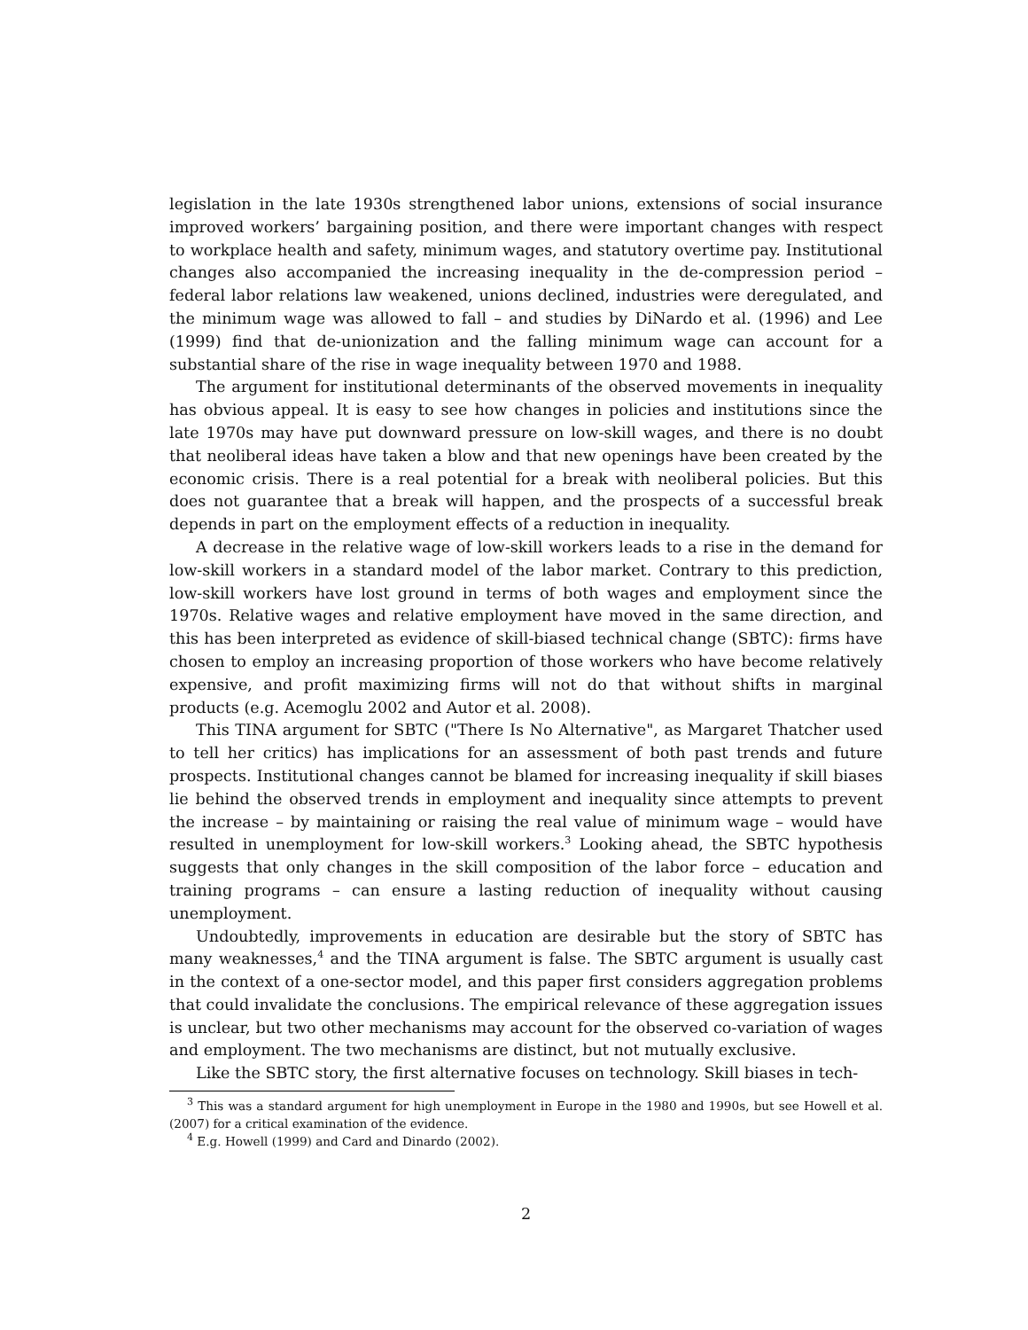legislation in the late 1930s strengthened labor unions, extensions of social insurance improved workers’ bargaining position, and there were important changes with respect to workplace health and safety, minimum wages, and statutory overtime pay. Institutional changes also accompanied the increasing inequality in the de-compression period – federal labor relations law weakened, unions declined, industries were deregulated, and the minimum wage was allowed to fall – and studies by DiNardo et al. (1996) and Lee (1999) find that de-unionization and the falling minimum wage can account for a substantial share of the rise in wage inequality between 1970 and 1988.
The argument for institutional determinants of the observed movements in inequality has obvious appeal. It is easy to see how changes in policies and institutions since the late 1970s may have put downward pressure on low-skill wages, and there is no doubt that neoliberal ideas have taken a blow and that new openings have been created by the economic crisis. There is a real potential for a break with neoliberal policies. But this does not guarantee that a break will happen, and the prospects of a successful break depends in part on the employment effects of a reduction in inequality.
A decrease in the relative wage of low-skill workers leads to a rise in the demand for low-skill workers in a standard model of the labor market. Contrary to this prediction, low-skill workers have lost ground in terms of both wages and employment since the 1970s. Relative wages and relative employment have moved in the same direction, and this has been interpreted as evidence of skill-biased technical change (SBTC): firms have chosen to employ an increasing proportion of those workers who have become relatively expensive, and profit maximizing firms will not do that without shifts in marginal products (e.g. Acemoglu 2002 and Autor et al. 2008).
This TINA argument for SBTC ("There Is No Alternative", as Margaret Thatcher used to tell her critics) has implications for an assessment of both past trends and future prospects. Institutional changes cannot be blamed for increasing inequality if skill biases lie behind the observed trends in employment and inequality since attempts to prevent the increase – by maintaining or raising the real value of minimum wage – would have resulted in unemployment for low-skill workers.<sup>3</sup> Looking ahead, the SBTC hypothesis suggests that only changes in the skill composition of the labor force – education and training programs – can ensure a lasting reduction of inequality without causing unemployment.
Undoubtedly, improvements in education are desirable but the story of SBTC has many weaknesses,<sup>4</sup> and the TINA argument is false. The SBTC argument is usually cast in the context of a one-sector model, and this paper first considers aggregation problems that could invalidate the conclusions. The empirical relevance of these aggregation issues is unclear, but two other mechanisms may account for the observed co-variation of wages and employment. The two mechanisms are distinct, but not mutually exclusive.
Like the SBTC story, the first alternative focuses on technology. Skill biases in tech-
<sup>3</sup> This was a standard argument for high unemployment in Europe in the 1980 and 1990s, but see Howell et al. (2007) for a critical examination of the evidence.
<sup>4</sup> E.g. Howell (1999) and Card and Dinardo (2002).
2